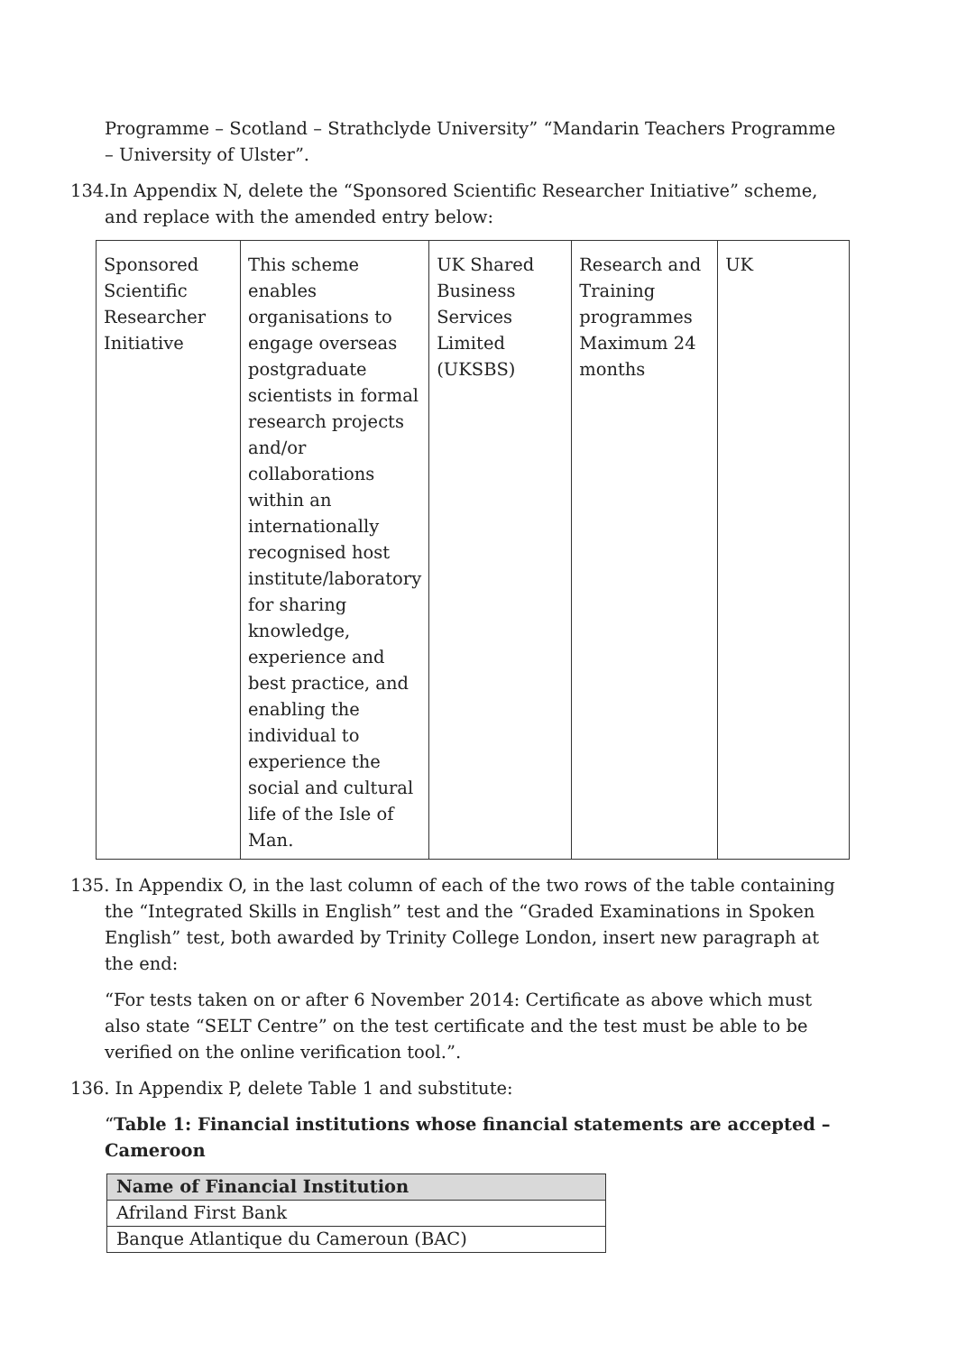Programme – Scotland – Strathclyde University” “Mandarin Teachers Programme – University of Ulster”.
134.In Appendix N, delete the “Sponsored Scientific Researcher Initiative” scheme, and replace with the amended entry below:
| Sponsored Scientific Researcher Initiative | This scheme enables organisations to engage overseas postgraduate scientists in formal research projects and/or collaborations within an internationally recognised host institute/laboratory for sharing knowledge, experience and best practice, and enabling the individual to experience the social and cultural life of the Isle of Man. | UK Shared Business Services Limited (UKSBS) | Research and Training programmes Maximum 24 months | UK |
135. In Appendix O, in the last column of each of the two rows of the table containing the “Integrated Skills in English” test and the “Graded Examinations in Spoken English” test, both awarded by Trinity College London, insert new paragraph at the end:
“For tests taken on or after 6 November 2014: Certificate as above which must also state “SELT Centre” on the test certificate and the test must be able to be verified on the online verification tool.”.
136. In Appendix P, delete Table 1 and substitute:
“Table 1: Financial institutions whose financial statements are accepted – Cameroon
| Name of Financial Institution |
| --- |
| Afriland First Bank |
| Banque Atlantique du Cameroun (BAC) |